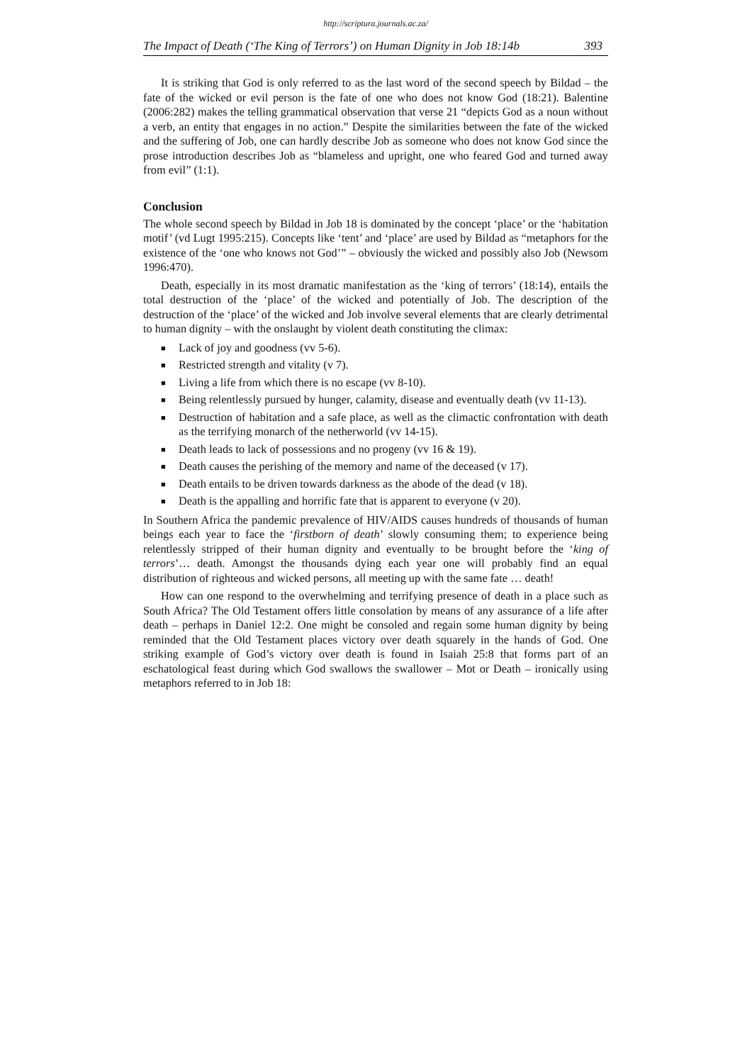http://scriptura.journals.ac.za/
The Impact of Death (‘The King of Terrors’) on Human Dignity in Job 18:14b 393
It is striking that God is only referred to as the last word of the second speech by Bildad – the fate of the wicked or evil person is the fate of one who does not know God (18:21). Balentine (2006:282) makes the telling grammatical observation that verse 21 “depicts God as a noun without a verb, an entity that engages in no action.” Despite the similarities between the fate of the wicked and the suffering of Job, one can hardly describe Job as someone who does not know God since the prose introduction describes Job as “blameless and upright, one who feared God and turned away from evil” (1:1).
Conclusion
The whole second speech by Bildad in Job 18 is dominated by the concept ‘place’ or the ‘habitation motif’ (vd Lugt 1995:215). Concepts like ‘tent’ and ‘place’ are used by Bildad as “metaphors for the existence of the ‘one who knows not God’” – obviously the wicked and possibly also Job (Newsom 1996:470).
Death, especially in its most dramatic manifestation as the ‘king of terrors’ (18:14), entails the total destruction of the ‘place’ of the wicked and potentially of Job. The description of the destruction of the ‘place’ of the wicked and Job involve several elements that are clearly detrimental to human dignity – with the onslaught by violent death constituting the climax:
■ Lack of joy and goodness (vv 5-6).
■ Restricted strength and vitality (v 7).
■ Living a life from which there is no escape (vv 8-10).
■ Being relentlessly pursued by hunger, calamity, disease and eventually death (vv 11-13).
■ Destruction of habitation and a safe place, as well as the climactic confrontation with death as the terrifying monarch of the netherworld (vv 14-15).
■ Death leads to lack of possessions and no progeny (vv 16 & 19).
■ Death causes the perishing of the memory and name of the deceased (v 17).
■ Death entails to be driven towards darkness as the abode of the dead (v 18).
■ Death is the appalling and horrific fate that is apparent to everyone (v 20).
In Southern Africa the pandemic prevalence of HIV/AIDS causes hundreds of thousands of human beings each year to face the ‘firstborn of death’ slowly consuming them; to experience being relentlessly stripped of their human dignity and eventually to be brought before the ‘king of terrors’… death. Amongst the thousands dying each year one will probably find an equal distribution of righteous and wicked persons, all meeting up with the same fate … death!
How can one respond to the overwhelming and terrifying presence of death in a place such as South Africa? The Old Testament offers little consolation by means of any assurance of a life after death – perhaps in Daniel 12:2. One might be consoled and regain some human dignity by being reminded that the Old Testament places victory over death squarely in the hands of God. One striking example of God’s victory over death is found in Isaiah 25:8 that forms part of an eschatological feast during which God swallows the swallower – Mot or Death – ironically using metaphors referred to in Job 18: